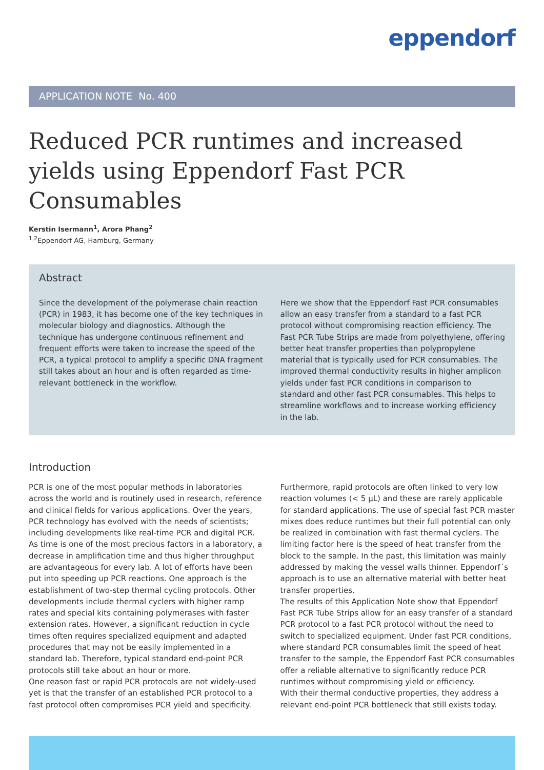eppendorf
APPLICATION NOTE No. 400
Reduced PCR runtimes and increased yields using Eppendorf Fast PCR Consumables
Kerstin Isermann<sup>1</sup>, Arora Phang<sup>2</sup>
<sup>1,2</sup>Eppendorf AG, Hamburg, Germany
Abstract
Since the development of the polymerase chain reaction (PCR) in 1983, it has become one of the key techniques in molecular biology and diagnostics. Although the technique has undergone continuous refinement and frequent efforts were taken to increase the speed of the PCR, a typical protocol to amplify a specific DNA fragment still takes about an hour and is often regarded as time-relevant bottleneck in the workflow.
Here we show that the Eppendorf Fast PCR consumables allow an easy transfer from a standard to a fast PCR protocol without compromising reaction efficiency. The Fast PCR Tube Strips are made from polyethylene, offering better heat transfer properties than polypropylene material that is typically used for PCR consumables. The improved thermal conductivity results in higher amplicon yields under fast PCR conditions in comparison to standard and other fast PCR consumables. This helps to streamline workflows and to increase working efficiency in the lab.
Introduction
PCR is one of the most popular methods in laboratories across the world and is routinely used in research, reference and clinical fields for various applications. Over the years, PCR technology has evolved with the needs of scientists; including developments like real-time PCR and digital PCR. As time is one of the most precious factors in a laboratory, a decrease in amplification time and thus higher throughput are advantageous for every lab. A lot of efforts have been put into speeding up PCR reactions. One approach is the establishment of two-step thermal cycling protocols. Other developments include thermal cyclers with higher ramp rates and special kits containing polymerases with faster extension rates. However, a significant reduction in cycle times often requires specialized equipment and adapted procedures that may not be easily implemented in a standard lab. Therefore, typical standard end-point PCR protocols still take about an hour or more.
One reason fast or rapid PCR protocols are not widely-used yet is that the transfer of an established PCR protocol to a fast protocol often compromises PCR yield and specificity.
Furthermore, rapid protocols are often linked to very low reaction volumes (< 5 µL) and these are rarely applicable for standard applications. The use of special fast PCR master mixes does reduce runtimes but their full potential can only be realized in combination with fast thermal cyclers. The limiting factor here is the speed of heat transfer from the block to the sample. In the past, this limitation was mainly addressed by making the vessel walls thinner. Eppendorf´s approach is to use an alternative material with better heat transfer properties.
The results of this Application Note show that Eppendorf Fast PCR Tube Strips allow for an easy transfer of a standard PCR protocol to a fast PCR protocol without the need to switch to specialized equipment. Under fast PCR conditions, where standard PCR consumables limit the speed of heat transfer to the sample, the Eppendorf Fast PCR consumables offer a reliable alternative to significantly reduce PCR runtimes without compromising yield or efficiency.
With their thermal conductive properties, they address a relevant end-point PCR bottleneck that still exists today.